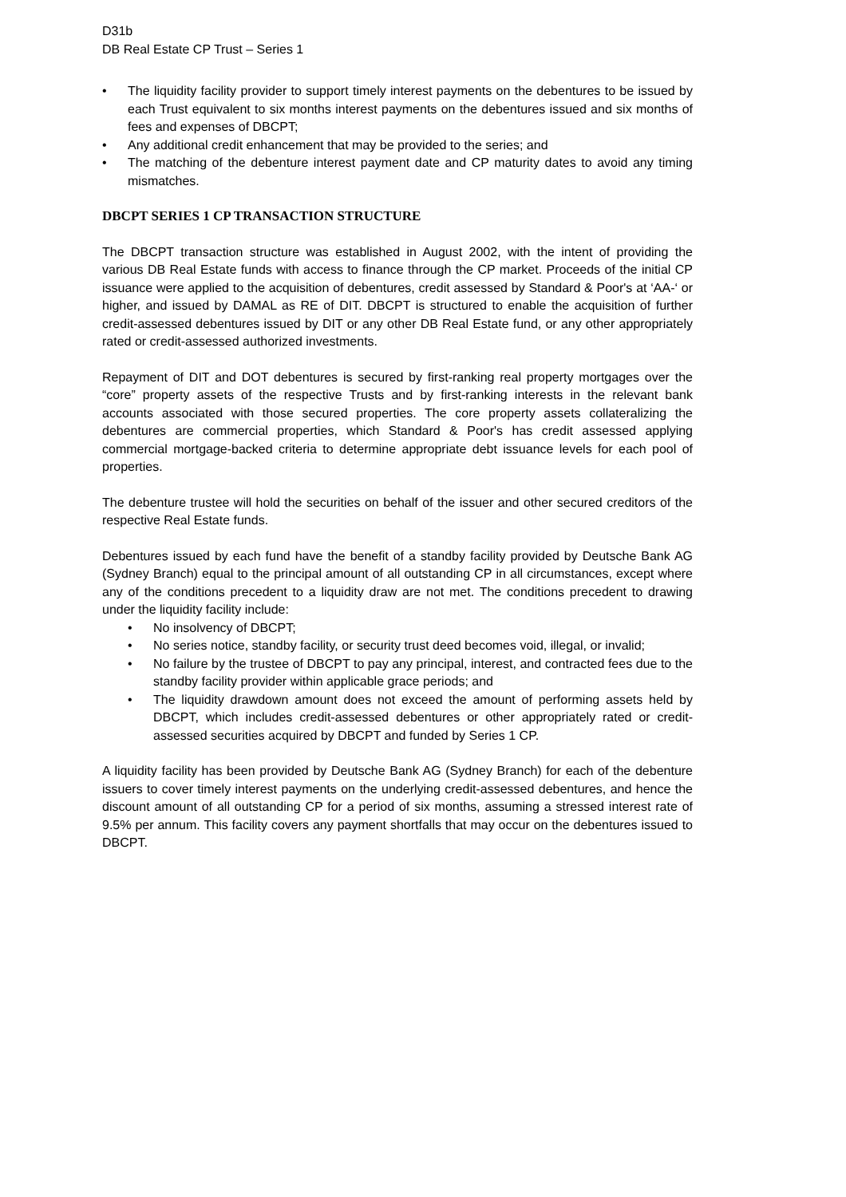D31b
DB Real Estate CP Trust – Series 1
• The liquidity facility provider to support timely interest payments on the debentures to be issued by each Trust equivalent to six months interest payments on the debentures issued and six months of fees and expenses of DBCPT;
• Any additional credit enhancement that may be provided to the series; and
• The matching of the debenture interest payment date and CP maturity dates to avoid any timing mismatches.
DBCPT SERIES 1 CP TRANSACTION STRUCTURE
The DBCPT transaction structure was established in August 2002, with the intent of providing the various DB Real Estate funds with access to finance through the CP market. Proceeds of the initial CP issuance were applied to the acquisition of debentures, credit assessed by Standard & Poor's at ‘AA-‘ or higher, and issued by DAMAL as RE of DIT. DBCPT is structured to enable the acquisition of further credit-assessed debentures issued by DIT or any other DB Real Estate fund, or any other appropriately rated or credit-assessed authorized investments.
Repayment of DIT and DOT debentures is secured by first-ranking real property mortgages over the “core” property assets of the respective Trusts and by first-ranking interests in the relevant bank accounts associated with those secured properties. The core property assets collateralizing the debentures are commercial properties, which Standard & Poor's has credit assessed applying commercial mortgage-backed criteria to determine appropriate debt issuance levels for each pool of properties.
The debenture trustee will hold the securities on behalf of the issuer and other secured creditors of the respective Real Estate funds.
Debentures issued by each fund have the benefit of a standby facility provided by Deutsche Bank AG (Sydney Branch) equal to the principal amount of all outstanding CP in all circumstances, except where any of the conditions precedent to a liquidity draw are not met. The conditions precedent to drawing under the liquidity facility include:
• No insolvency of DBCPT;
• No series notice, standby facility, or security trust deed becomes void, illegal, or invalid;
• No failure by the trustee of DBCPT to pay any principal, interest, and contracted fees due to the standby facility provider within applicable grace periods; and
• The liquidity drawdown amount does not exceed the amount of performing assets held by DBCPT, which includes credit-assessed debentures or other appropriately rated or credit-assessed securities acquired by DBCPT and funded by Series 1 CP.
A liquidity facility has been provided by Deutsche Bank AG (Sydney Branch) for each of the debenture issuers to cover timely interest payments on the underlying credit-assessed debentures, and hence the discount amount of all outstanding CP for a period of six months, assuming a stressed interest rate of 9.5% per annum. This facility covers any payment shortfalls that may occur on the debentures issued to DBCPT.